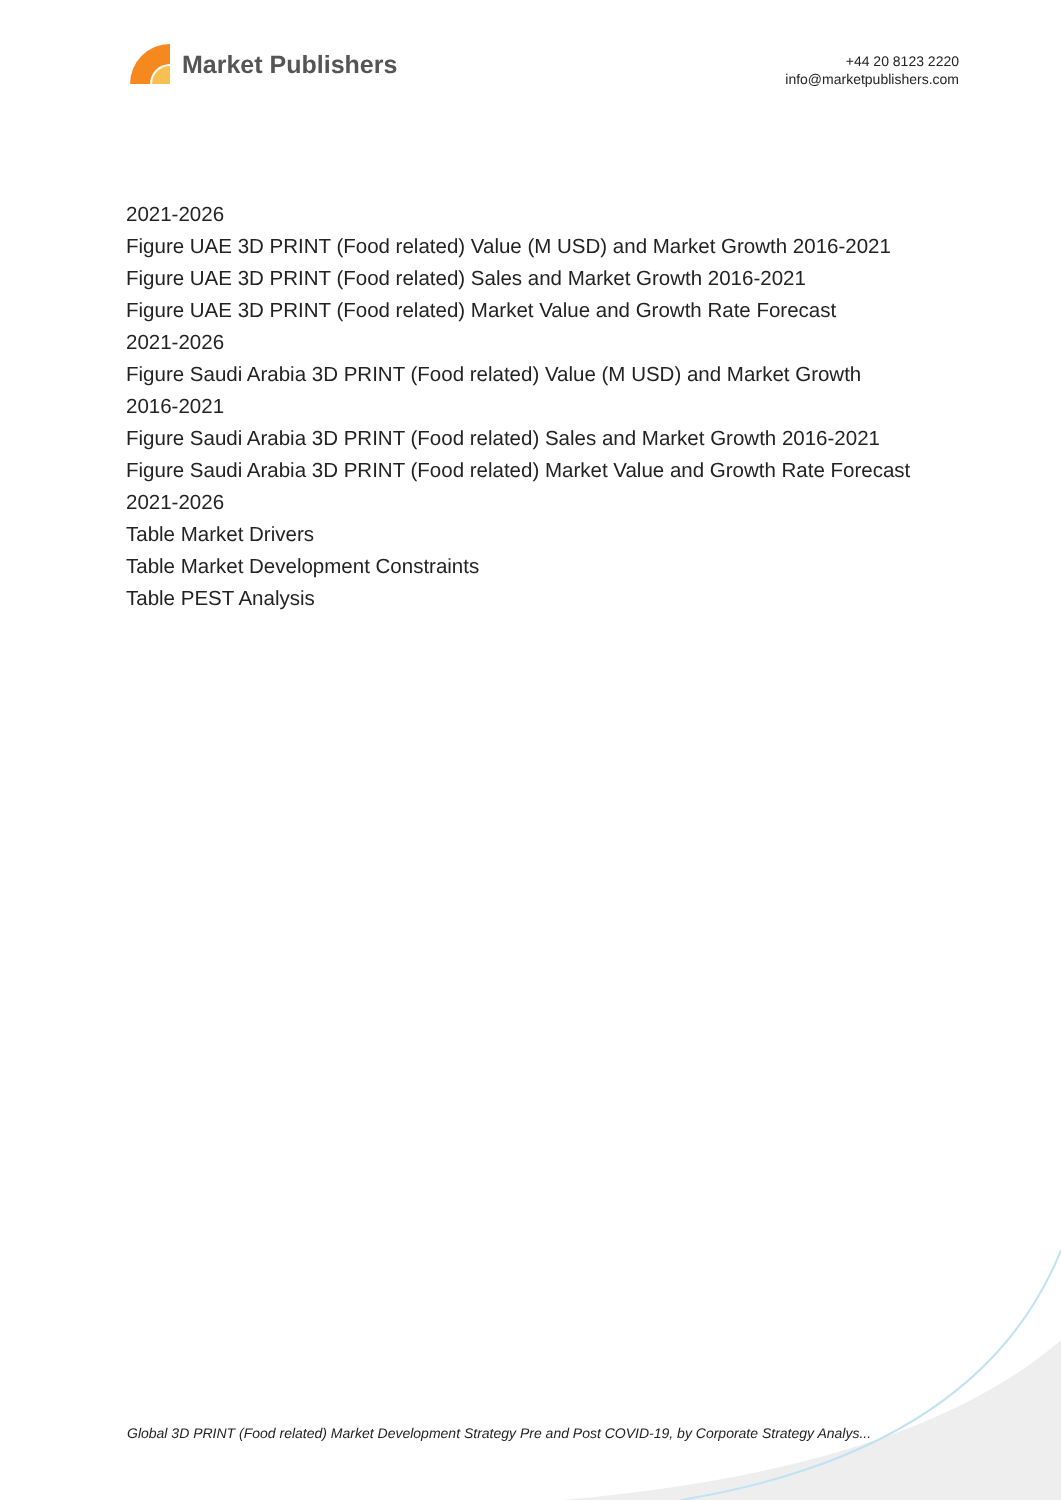Market Publishers
+44 20 8123 2220
info@marketpublishers.com
2021-2026
Figure UAE 3D PRINT (Food related) Value (M USD) and Market Growth 2016-2021
Figure UAE 3D PRINT (Food related) Sales and Market Growth 2016-2021
Figure UAE 3D PRINT (Food related) Market Value and Growth Rate Forecast
2021-2026
Figure Saudi Arabia 3D PRINT (Food related) Value (M USD) and Market Growth
2016-2021
Figure Saudi Arabia 3D PRINT (Food related) Sales and Market Growth 2016-2021
Figure Saudi Arabia 3D PRINT (Food related) Market Value and Growth Rate Forecast
2021-2026
Table Market Drivers
Table Market Development Constraints
Table PEST Analysis
Global 3D PRINT (Food related) Market Development Strategy Pre and Post COVID-19, by Corporate Strategy Analys...